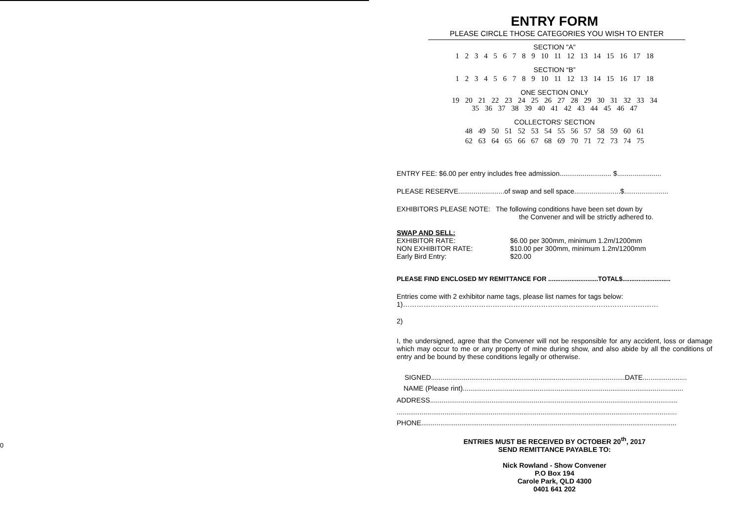0
ENTRY FORM
PLEASE CIRCLE THOSE CATEGORIES YOU WISH TO ENTER
SECTION "A"
1 2 3 4 5 6 7 8 9 10 11 12 13 14 15 16 17 18
SECTION “B”
1 2 3 4 5 6 7 8 9 10 11 12 13 14 15 16 17 18
ONE SECTION ONLY
19 20 21 22 23 24 25 26 27 28 29 30 31 32 33 34
35 36 37 38 39 40 41 42 43 44 45 46 47
COLLECTORS' SECTION
48 49 50 51 52 53 54 55 56 57 58 59 60 61
62 63 64 65 66 67 68 69 70 71 72 73 74 75
ENTRY FEE: $6.00 per entry includes free admission........................... $.......................
PLEASE RESERVE........................of swap and sell space........................$.......................
EXHIBITORS PLEASE NOTE: The following conditions have been set down by
the Convener and will be strictly adhered to.
SWAP AND SELL:
EXHIBITOR RATE: $6.00 per 300mm, minimum 1.2m/1200mm
NON EXHIBITOR RATE: $10.00 per 300mm, minimum 1.2m/1200mm
Early Bird Entry: $20.00
PLEASE FIND ENCLOSED MY REMITTANCE FOR ............................TOTAL$...........................
Entries come with 2 exhibitor name tags, please list names for tags below:
1)…………………………………………………………………………………………………
2)
I, the undersigned, agree that the Convener will not be responsible for any accident, loss or damage which may occur to me or any property of mine during show, and also abide by all the conditions of entry and be bound by these conditions legally or otherwise.
SIGNED.....................................................................................................DATE.......................
NAME (Please rint)...................................................................................................................
ADDRESS.................................................................................................................................
..................................................................................................................................................
PHONE.....................................................................................................................................
ENTRIES MUST BE RECEIVED BY OCTOBER 20<sup>th</sup>, 2017
SEND REMITTANCE PAYABLE TO:
Nick Rowland - Show Convener
P.O Box 194
Carole Park, QLD 4300
0401 641 202